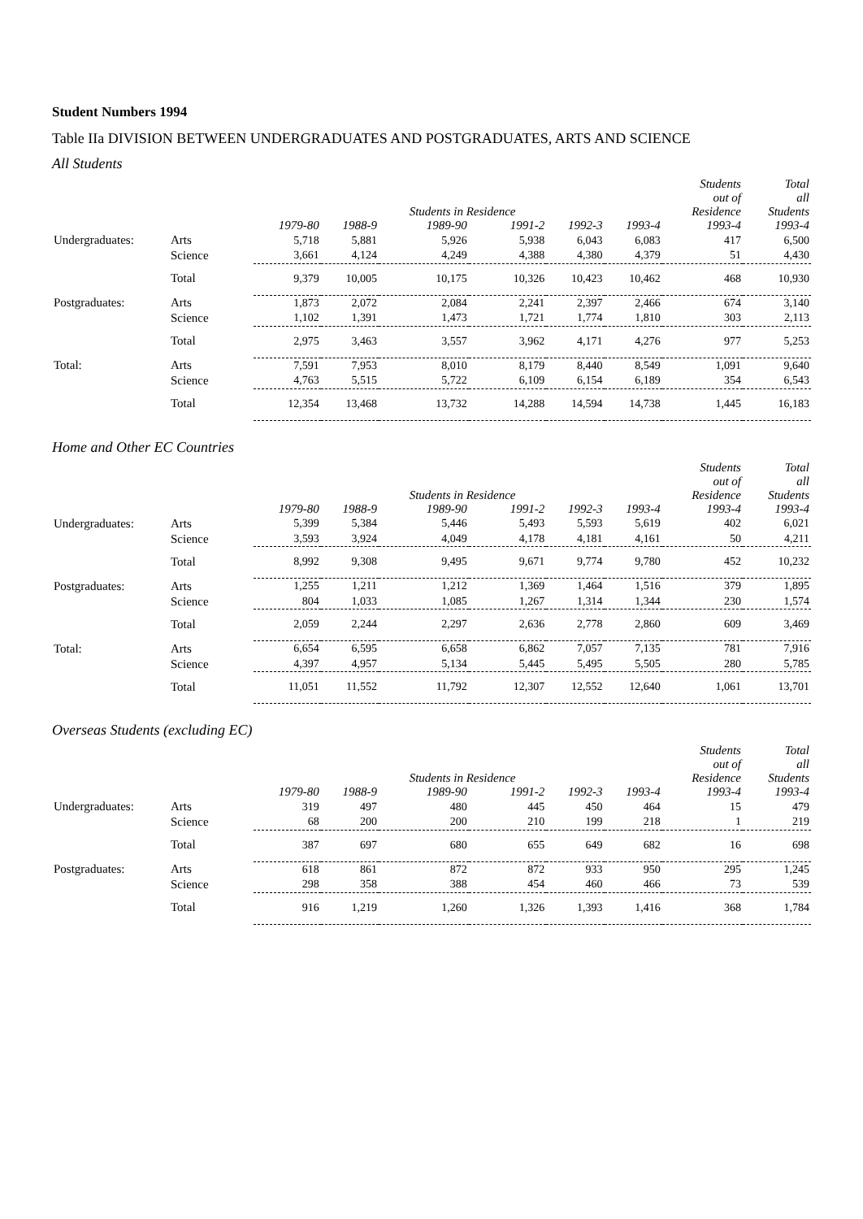Student Numbers 1994
Table IIa DIVISION BETWEEN UNDERGRADUATES AND POSTGRADUATES, ARTS AND SCIENCE
All Students
| | | | | Students in Residence | | | | Students out of Residence | Total all Students |
| --- | --- | --- | --- | --- | --- | --- | --- | --- | --- |
| | | 1979-80 | 1988-9 | 1989-90 | 1991-2 | 1992-3 | 1993-4 | 1993-4 | 1993-4 |
| Undergraduates: | Arts | 5,718 | 5,881 | 5,926 | 5,938 | 6,043 | 6,083 | 417 | 6,500 |
| | Science | 3,661 | 4,124 | 4,249 | 4,388 | 4,380 | 4,379 | 51 | 4,430 |
| | Total | 9,379 | 10,005 | 10,175 | 10,326 | 10,423 | 10,462 | 468 | 10,930 |
| Postgraduates: | Arts | 1,873 | 2,072 | 2,084 | 2,241 | 2,397 | 2,466 | 674 | 3,140 |
| | Science | 1,102 | 1,391 | 1,473 | 1,721 | 1,774 | 1,810 | 303 | 2,113 |
| | Total | 2,975 | 3,463 | 3,557 | 3,962 | 4,171 | 4,276 | 977 | 5,253 |
| Total: | Arts | 7,591 | 7,953 | 8,010 | 8,179 | 8,440 | 8,549 | 1,091 | 9,640 |
| | Science | 4,763 | 5,515 | 5,722 | 6,109 | 6,154 | 6,189 | 354 | 6,543 |
| | Total | 12,354 | 13,468 | 13,732 | 14,288 | 14,594 | 14,738 | 1,445 | 16,183 |
Home and Other EC Countries
| | | | | Students in Residence | | | | Students out of Residence | Total all Students |
| --- | --- | --- | --- | --- | --- | --- | --- | --- | --- |
| | | 1979-80 | 1988-9 | 1989-90 | 1991-2 | 1992-3 | 1993-4 | 1993-4 | 1993-4 |
| Undergraduates: | Arts | 5,399 | 5,384 | 5,446 | 5,493 | 5,593 | 5,619 | 402 | 6,021 |
| | Science | 3,593 | 3,924 | 4,049 | 4,178 | 4,181 | 4,161 | 50 | 4,211 |
| | Total | 8,992 | 9,308 | 9,495 | 9,671 | 9,774 | 9,780 | 452 | 10,232 |
| Postgraduates: | Arts | 1,255 | 1,211 | 1,212 | 1,369 | 1,464 | 1,516 | 379 | 1,895 |
| | Science | 804 | 1,033 | 1,085 | 1,267 | 1,314 | 1,344 | 230 | 1,574 |
| | Total | 2,059 | 2,244 | 2,297 | 2,636 | 2,778 | 2,860 | 609 | 3,469 |
| Total: | Arts | 6,654 | 6,595 | 6,658 | 6,862 | 7,057 | 7,135 | 781 | 7,916 |
| | Science | 4,397 | 4,957 | 5,134 | 5,445 | 5,495 | 5,505 | 280 | 5,785 |
| | Total | 11,051 | 11,552 | 11,792 | 12,307 | 12,552 | 12,640 | 1,061 | 13,701 |
Overseas Students (excluding EC)
| | | | | Students in Residence | | | | Students out of Residence | Total all Students |
| --- | --- | --- | --- | --- | --- | --- | --- | --- | --- |
| | | 1979-80 | 1988-9 | 1989-90 | 1991-2 | 1992-3 | 1993-4 | 1993-4 | 1993-4 |
| Undergraduates: | Arts | 319 | 497 | 480 | 445 | 450 | 464 | 15 | 479 |
| | Science | 68 | 200 | 200 | 210 | 199 | 218 | 1 | 219 |
| | Total | 387 | 697 | 680 | 655 | 649 | 682 | 16 | 698 |
| Postgraduates: | Arts | 618 | 861 | 872 | 872 | 933 | 950 | 295 | 1,245 |
| | Science | 298 | 358 | 388 | 454 | 460 | 466 | 73 | 539 |
| | Total | 916 | 1,219 | 1,260 | 1,326 | 1,393 | 1,416 | 368 | 1,784 |